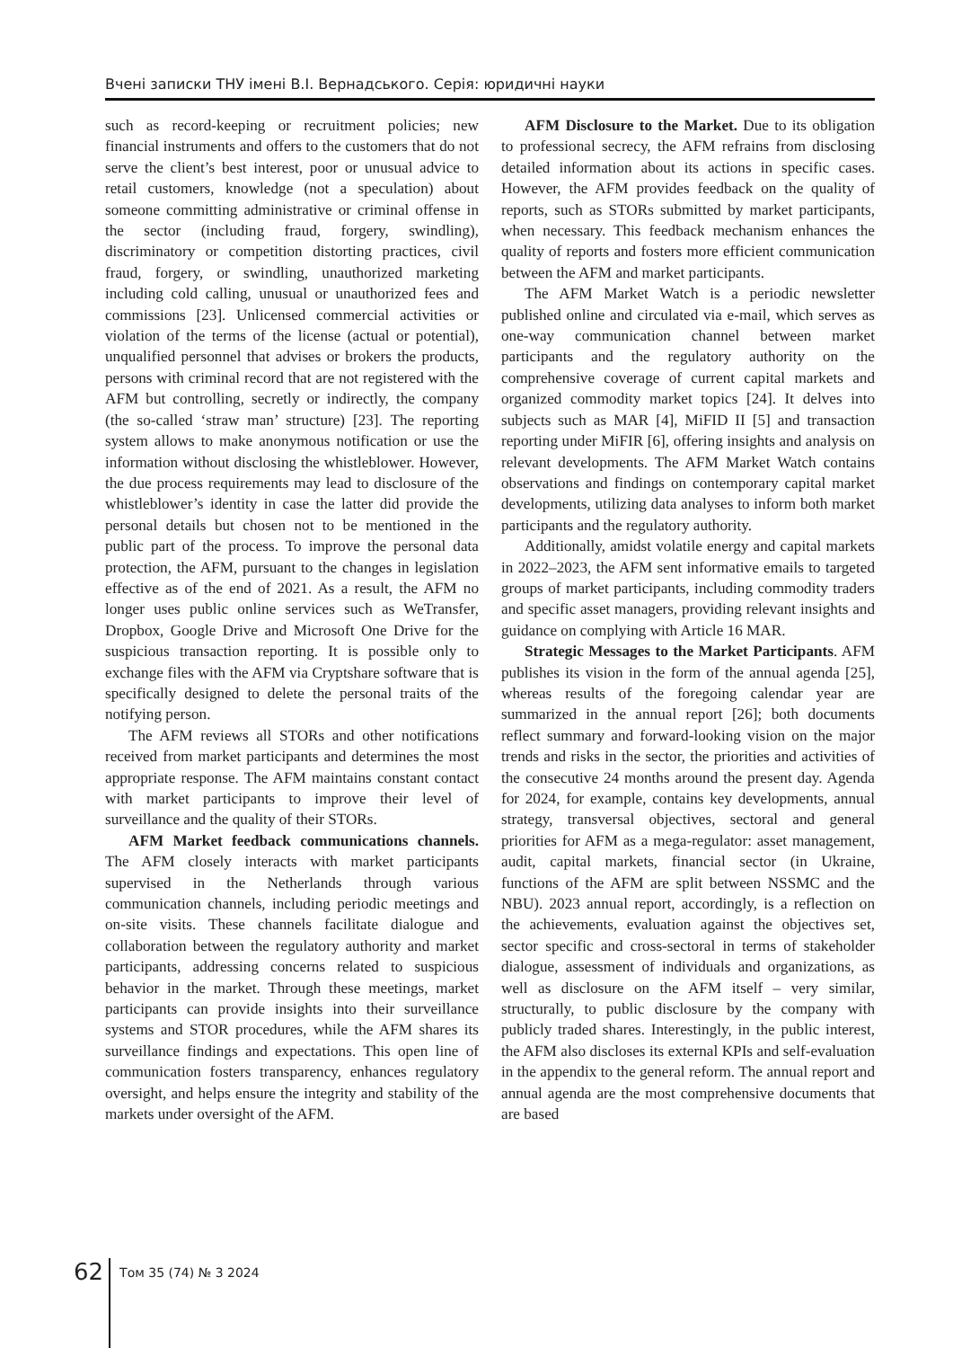Вчені записки ТНУ імені В.І. Вернадського. Серія: юридичні науки
such as record-keeping or recruitment policies; new financial instruments and offers to the customers that do not serve the client’s best interest, poor or unusual advice to retail customers, knowledge (not a speculation) about someone committing administrative or criminal offense in the sector (including fraud, forgery, swindling), discriminatory or competition distorting practices, civil fraud, forgery, or swindling, unauthorized marketing including cold calling, unusual or unauthorized fees and commissions [23]. Unlicensed commercial activities or violation of the terms of the license (actual or potential), unqualified personnel that advises or brokers the products, persons with criminal record that are not registered with the AFM but controlling, secretly or indirectly, the company (the so-called ‘straw man’ structure) [23]. The reporting system allows to make anonymous notification or use the information without disclosing the whistleblower. However, the due process requirements may lead to disclosure of the whistleblower’s identity in case the latter did provide the personal details but chosen not to be mentioned in the public part of the process. To improve the personal data protection, the AFM, pursuant to the changes in legislation effective as of the end of 2021. As a result, the AFM no longer uses public online services such as WeTransfer, Dropbox, Google Drive and Microsoft One Drive for the suspicious transaction reporting. It is possible only to exchange files with the AFM via Cryptshare software that is specifically designed to delete the personal traits of the notifying person.
The AFM reviews all STORs and other notifications received from market participants and determines the most appropriate response. The AFM maintains constant contact with market participants to improve their level of surveillance and the quality of their STORs.
AFM Market feedback communications channels. The AFM closely interacts with market participants supervised in the Netherlands through various communication channels, including periodic meetings and on-site visits. These channels facilitate dialogue and collaboration between the regulatory authority and market participants, addressing concerns related to suspicious behavior in the market. Through these meetings, market participants can provide insights into their surveillance systems and STOR procedures, while the AFM shares its surveillance findings and expectations. This open line of communication fosters transparency, enhances regulatory oversight, and helps ensure the integrity and stability of the markets under oversight of the AFM.
AFM Disclosure to the Market. Due to its obligation to professional secrecy, the AFM refrains from disclosing detailed information about its actions in specific cases. However, the AFM provides feedback on the quality of reports, such as STORs submitted by market participants, when necessary. This feedback mechanism enhances the quality of reports and fosters more efficient communication between the AFM and market participants.
The AFM Market Watch is a periodic newsletter published online and circulated via e-mail, which serves as one-way communication channel between market participants and the regulatory authority on the comprehensive coverage of current capital markets and organized commodity market topics [24]. It delves into subjects such as MAR [4], MiFID II [5] and transaction reporting under MiFIR [6], offering insights and analysis on relevant developments. The AFM Market Watch contains observations and findings on contemporary capital market developments, utilizing data analyses to inform both market participants and the regulatory authority.
Additionally, amidst volatile energy and capital markets in 2022–2023, the AFM sent informative emails to targeted groups of market participants, including commodity traders and specific asset managers, providing relevant insights and guidance on complying with Article 16 MAR.
Strategic Messages to the Market Participants. AFM publishes its vision in the form of the annual agenda [25], whereas results of the foregoing calendar year are summarized in the annual report [26]; both documents reflect summary and forward-looking vision on the major trends and risks in the sector, the priorities and activities of the consecutive 24 months around the present day. Agenda for 2024, for example, contains key developments, annual strategy, transversal objectives, sectoral and general priorities for AFM as a mega-regulator: asset management, audit, capital markets, financial sector (in Ukraine, functions of the AFM are split between NSSMC and the NBU). 2023 annual report, accordingly, is a reflection on the achievements, evaluation against the objectives set, sector specific and cross-sectoral in terms of stakeholder dialogue, assessment of individuals and organizations, as well as disclosure on the AFM itself – very similar, structurally, to public disclosure by the company with publicly traded shares. Interestingly, in the public interest, the AFM also discloses its external KPIs and self-evaluation in the appendix to the general reform. The annual report and annual agenda are the most comprehensive documents that are based
62 Том 35 (74) № 3 2024